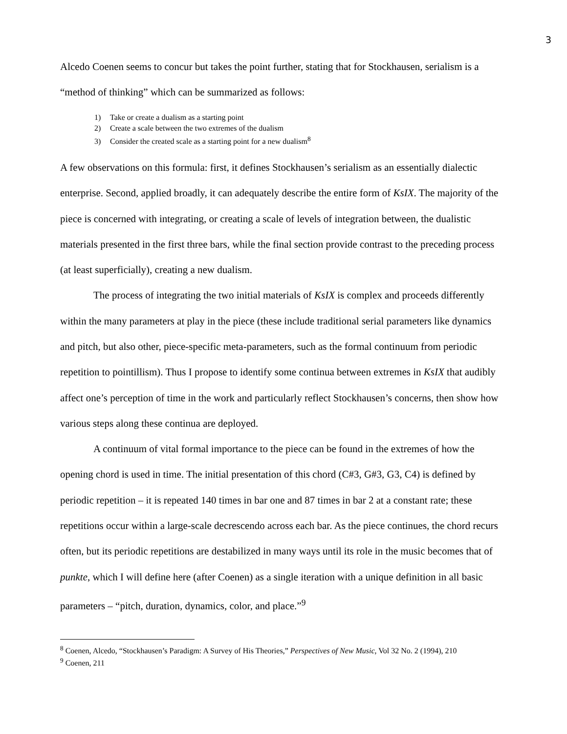3
Alcedo Coenen seems to concur but takes the point further, stating that for Stockhausen, serialism is a “method of thinking” which can be summarized as follows:
1) Take or create a dualism as a starting point
2) Create a scale between the two extremes of the dualism
3) Consider the created scale as a starting point for a new dualism<sup>8</sup>
A few observations on this formula: first, it defines Stockhausen’s serialism as an essentially dialectic enterprise. Second, applied broadly, it can adequately describe the entire form of KsIX. The majority of the piece is concerned with integrating, or creating a scale of levels of integration between, the dualistic materials presented in the first three bars, while the final section provide contrast to the preceding process (at least superficially), creating a new dualism.
The process of integrating the two initial materials of KsIX is complex and proceeds differently within the many parameters at play in the piece (these include traditional serial parameters like dynamics and pitch, but also other, piece-specific meta-parameters, such as the formal continuum from periodic repetition to pointillism). Thus I propose to identify some continua between extremes in KsIX that audibly affect one’s perception of time in the work and particularly reflect Stockhausen’s concerns, then show how various steps along these continua are deployed.
A continuum of vital formal importance to the piece can be found in the extremes of how the opening chord is used in time. The initial presentation of this chord (C#3, G#3, G3, C4) is defined by periodic repetition – it is repeated 140 times in bar one and 87 times in bar 2 at a constant rate; these repetitions occur within a large-scale decrescendo across each bar. As the piece continues, the chord recurs often, but its periodic repetitions are destabilized in many ways until its role in the music becomes that of punkte, which I will define here (after Coenen) as a single iteration with a unique definition in all basic parameters – “pitch, duration, dynamics, color, and place.”<sup>9</sup>
<sup>8</sup> Coenen, Alcedo, “Stockhausen’s Paradigm: A Survey of His Theories,” Perspectives of New Music, Vol 32 No. 2 (1994), 210
<sup>9</sup> Coenen, 211